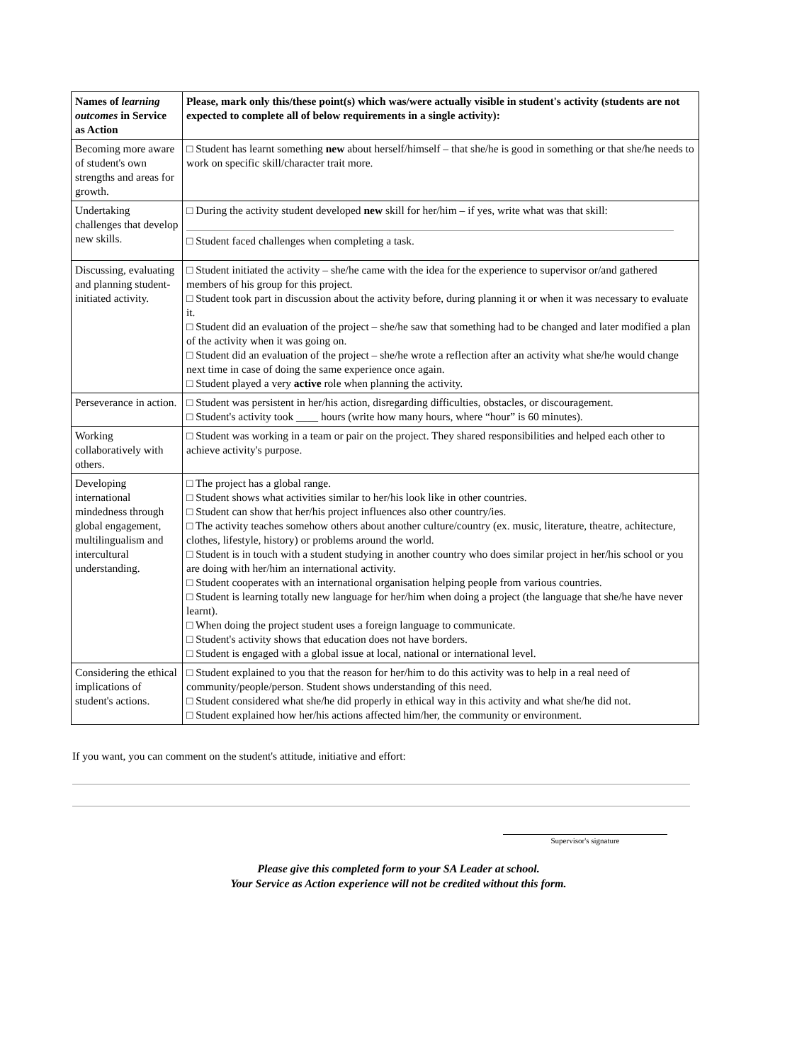| Names of learning outcomes in Service as Action | Please, mark only this/these point(s) which was/were actually visible in student's activity (students are not expected to complete all of below requirements in a single activity): |
| --- | --- |
| Becoming more aware of student's own strengths and areas for growth. | □ Student has learnt something new about herself/himself – that she/he is good in something or that she/he needs to work on specific skill/character trait more. |
| Undertaking challenges that develop new skills. | □ During the activity student developed new skill for her/him – if yes, write what was that skill: □ Student faced challenges when completing a task. |
| Discussing, evaluating and planning student-initiated activity. | □ Student initiated the activity – she/he came with the idea for the experience to supervisor or/and gathered members of his group for this project. □ Student took part in discussion about the activity before, during planning it or when it was necessary to evaluate it. □ Student did an evaluation of the project – she/he saw that something had to be changed and later modified a plan of the activity when it was going on. □ Student did an evaluation of the project – she/he wrote a reflection after an activity what she/he would change next time in case of doing the same experience once again. □ Student played a very active role when planning the activity. |
| Perseverance in action. | □ Student was persistent in her/his action, disregarding difficulties, obstacles, or discouragement. □ Student's activity took ____ hours (write how many hours, where “hour” is 60 minutes). |
| Working collaboratively with others. | □ Student was working in a team or pair on the project. They shared responsibilities and helped each other to achieve activity's purpose. |
| Developing international mindedness through global engagement, multilingualism and intercultural understanding. | □ The project has a global range. □ Student shows what activities similar to her/his look like in other countries. □ Student can show that her/his project influences also other country/ies. □ The activity teaches somehow others about another culture/country (ex. music, literature, theatre, achitecture, clothes, lifestyle, history) or problems around the world. □ Student is in touch with a student studying in another country who does similar project in her/his school or you are doing with her/him an international activity. □ Student cooperates with an international organisation helping people from various countries. □ Student is learning totally new language for her/him when doing a project (the language that she/he have never learnt). □ When doing the project student uses a foreign language to communicate. □ Student's activity shows that education does not have borders. □ Student is engaged with a global issue at local, national or international level. |
| Considering the ethical implications of student's actions. | □ Student explained to you that the reason for her/him to do this activity was to help in a real need of community/people/person. Student shows understanding of this need. □ Student considered what she/he did properly in ethical way in this activity and what she/he did not. □ Student explained how her/his actions affected him/her, the community or environment. |
If you want, you can comment on the student's attitude, initiative and effort:
Supervisor's signature
Please give this completed form to your SA Leader at school.
Your Service as Action experience will not be credited without this form.